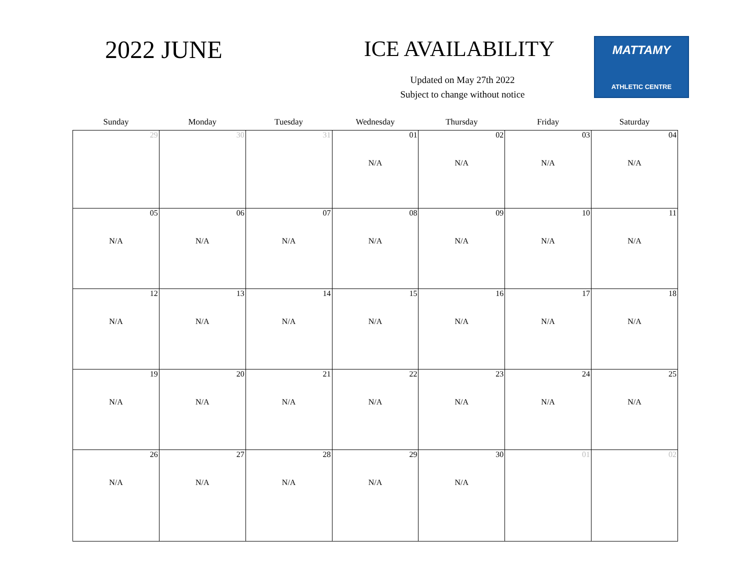2022 JUNE ICE AVAILABILITY
Updated on May 27th 2022
Subject to change without notice
MATTAMY
ATHLETIC CENTRE
| Sunday | Monday | Tuesday | Wednesday | Thursday | Friday | Saturday |
| --- | --- | --- | --- | --- | --- | --- |
| 29 | 30 | 31 | 01 N/A | 02 N/A | 03 N/A | 04 N/A |
| 05 N/A | 06 N/A | 07 N/A | 08 N/A | 09 N/A | 10 N/A | 11 N/A |
| 12 N/A | 13 N/A | 14 N/A | 15 N/A | 16 N/A | 17 N/A | 18 N/A |
| 19 N/A | 20 N/A | 21 N/A | 22 N/A | 23 N/A | 24 N/A | 25 N/A |
| 26 N/A | 27 N/A | 28 N/A | 29 N/A | 30 N/A | 01 | 02 |